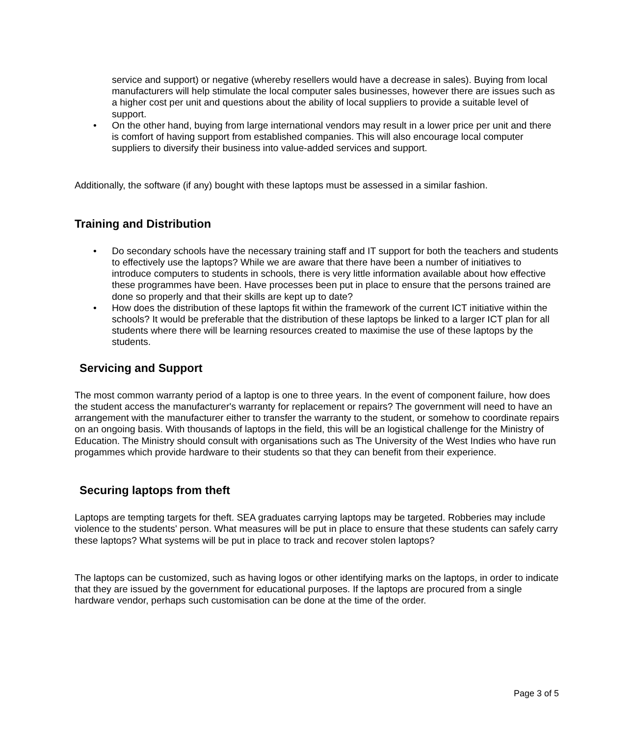service and support) or negative (whereby resellers would have a decrease in sales). Buying from local manufacturers will help stimulate the local computer sales businesses, however there are issues such as a higher cost per unit and questions about the ability of local suppliers to provide a suitable level of support.
• On the other hand, buying from large international vendors may result in a lower price per unit and there is comfort of having support from established companies. This will also encourage local computer suppliers to diversify their business into value-added services and support.
Additionally, the software (if any) bought with these laptops must be assessed in a similar fashion.
Training and Distribution
• Do secondary schools have the necessary training staff and IT support for both the teachers and students to effectively use the laptops? While we are aware that there have been a number of initiatives to introduce computers to students in schools, there is very little information available about how effective these programmes have been. Have processes been put in place to ensure that the persons trained are done so properly and that their skills are kept up to date?
• How does the distribution of these laptops fit within the framework of the current ICT initiative within the schools? It would be preferable that the distribution of these laptops be linked to a larger ICT plan for all students where there will be learning resources created to maximise the use of these laptops by the students.
Servicing and Support
The most common warranty period of a laptop is one to three years. In the event of component failure, how does the student access the manufacturer's warranty for replacement or repairs? The government will need to have an arrangement with the manufacturer either to transfer the warranty to the student, or somehow to coordinate repairs on an ongoing basis. With thousands of laptops in the field, this will be an logistical challenge for the Ministry of Education. The Ministry should consult with organisations such as The University of the West Indies who have run progammes which provide hardware to their students so that they can benefit from their experience.
Securing laptops from theft
Laptops are tempting targets for theft. SEA graduates carrying laptops may be targeted. Robberies may include violence to the students' person. What measures will be put in place to ensure that these students can safely carry these laptops? What systems will be put in place to track and recover stolen laptops?
The laptops can be customized, such as having logos or other identifying marks on the laptops, in order to indicate that they are issued by the government for educational purposes. If the laptops are procured from a single hardware vendor, perhaps such customisation can be done at the time of the order.
Page 3 of 5